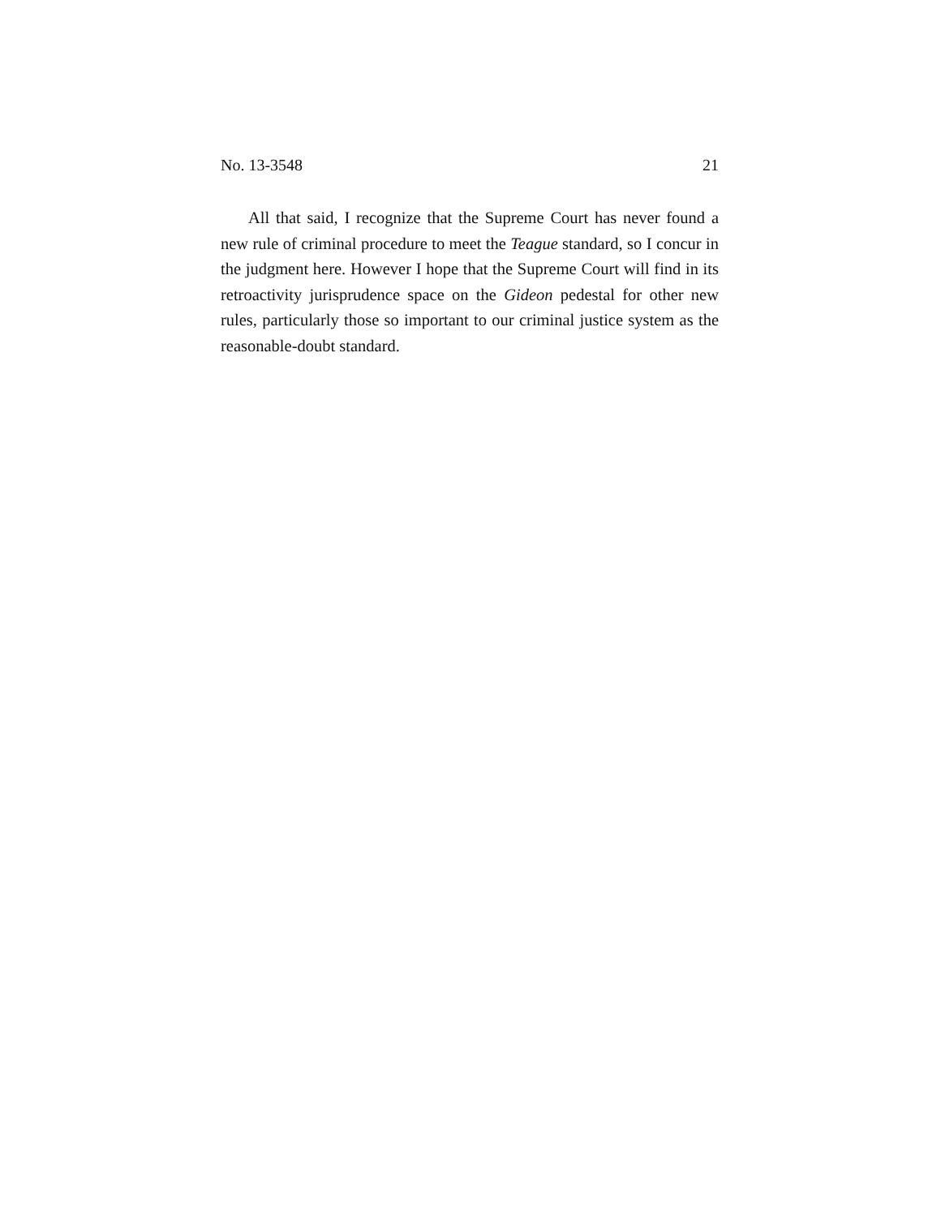No. 13-3548 21
All that said, I recognize that the Supreme Court has never found a new rule of criminal procedure to meet the Teague standard, so I concur in the judgment here. However I hope that the Supreme Court will find in its retroactivity jurisprudence space on the Gideon pedestal for other new rules, particularly those so important to our criminal justice system as the reasonable-doubt standard.